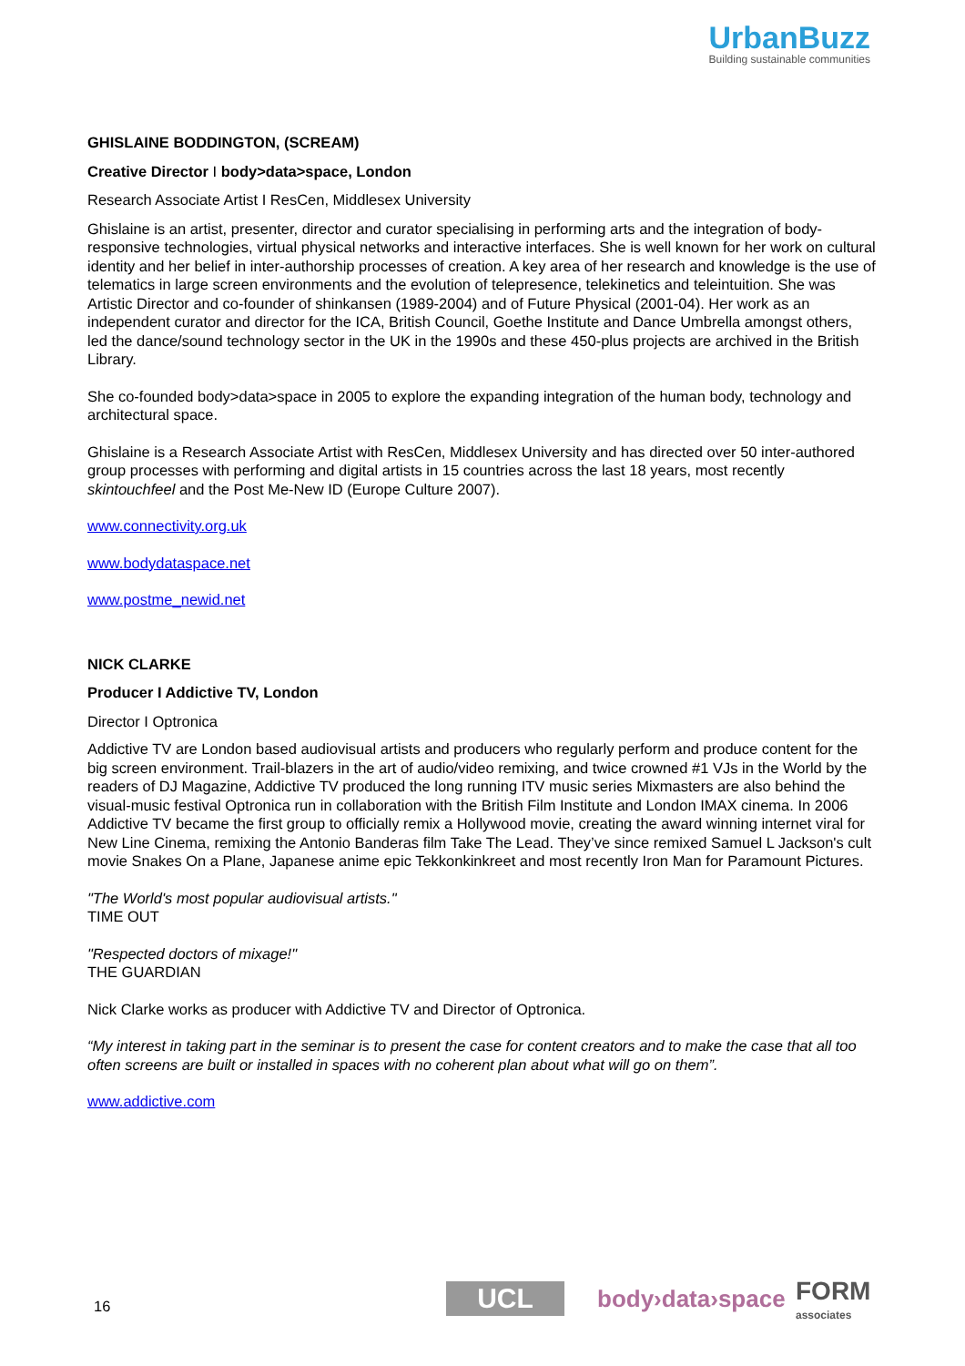UrbanBuzz
Building sustainable communities
GHISLAINE BODDINGTON, (SCREAM)
Creative Director I body>data>space, London
Research Associate Artist I ResCen, Middlesex University
Ghislaine is an artist, presenter, director and curator specialising in performing arts and the integration of body-responsive technologies, virtual physical networks and interactive interfaces. She is well known for her work on cultural identity and her belief in inter-authorship processes of creation. A key area of her research and knowledge is the use of telematics in large screen environments and the evolution of telepresence, telekinetics and teleintuition. She was Artistic Director and co-founder of shinkansen (1989-2004) and of Future Physical (2001-04). Her work as an independent curator and director for the ICA, British Council, Goethe Institute and Dance Umbrella amongst others, led the dance/sound technology sector in the UK in the 1990s and these 450-plus projects are archived in the British Library.
She co-founded body>data>space in 2005 to explore the expanding integration of the human body, technology and architectural space.
Ghislaine is a Research Associate Artist with ResCen, Middlesex University and has directed over 50 inter-authored group processes with performing and digital artists in 15 countries across the last 18 years, most recently skintouchfeel and the Post Me-New ID (Europe Culture 2007).
www.connectivity.org.uk
www.bodydataspace.net
www.postme_newid.net
NICK CLARKE
Producer I Addictive TV, London
Director I Optronica
Addictive TV are London based audiovisual artists and producers who regularly perform and produce content for the big screen environment. Trail-blazers in the art of audio/video remixing, and twice crowned #1 VJs in the World by the readers of DJ Magazine, Addictive TV produced the long running ITV music series Mixmasters are also behind the visual-music festival Optronica run in collaboration with the British Film Institute and London IMAX cinema. In 2006 Addictive TV became the first group to officially remix a Hollywood movie, creating the award winning internet viral for New Line Cinema, remixing the Antonio Banderas film Take The Lead. They’ve since remixed Samuel L Jackson's cult movie Snakes On a Plane, Japanese anime epic Tekkonkinkreet and most recently Iron Man for Paramount Pictures.
"The World's most popular audiovisual artists."
TIME OUT
"Respected doctors of mixage!"
THE GUARDIAN
Nick Clarke works as producer with Addictive TV and Director of Optronica.
“My interest in taking part in the seminar is to present the case for content creators and to make the case that all too often screens are built or installed in spaces with no coherent plan about what will go on them”.
www.addictive.com
16 UCL body›data›space FORM
associates